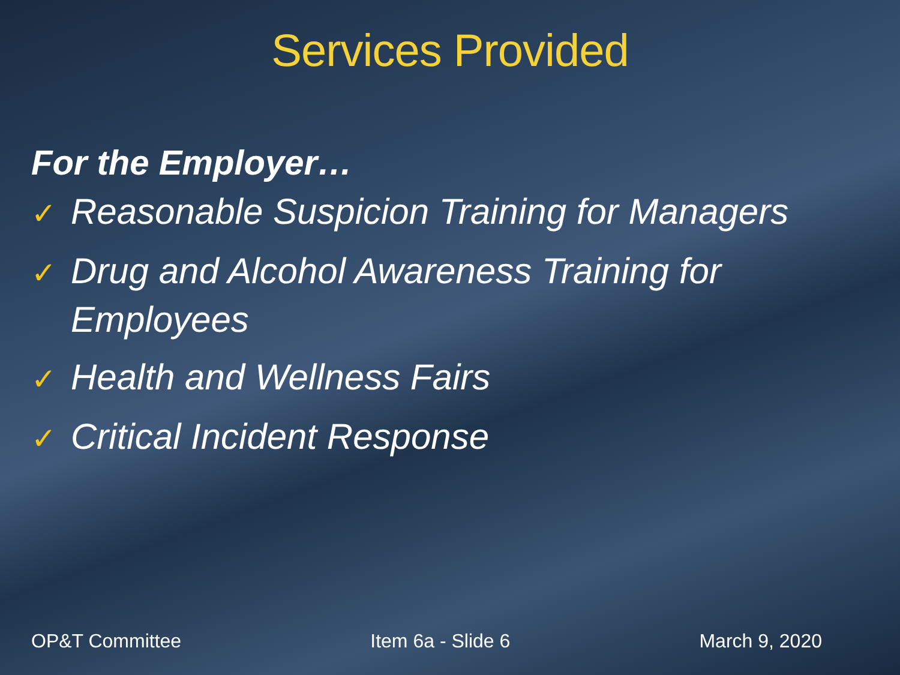Services Provided
For the Employer…
✓ Reasonable Suspicion Training for Managers
✓ Drug and Alcohol Awareness Training for Employees
✓ Health and Wellness Fairs
✓ Critical Incident Response
OP&T Committee Item 6a - Slide 6 March 9, 2020